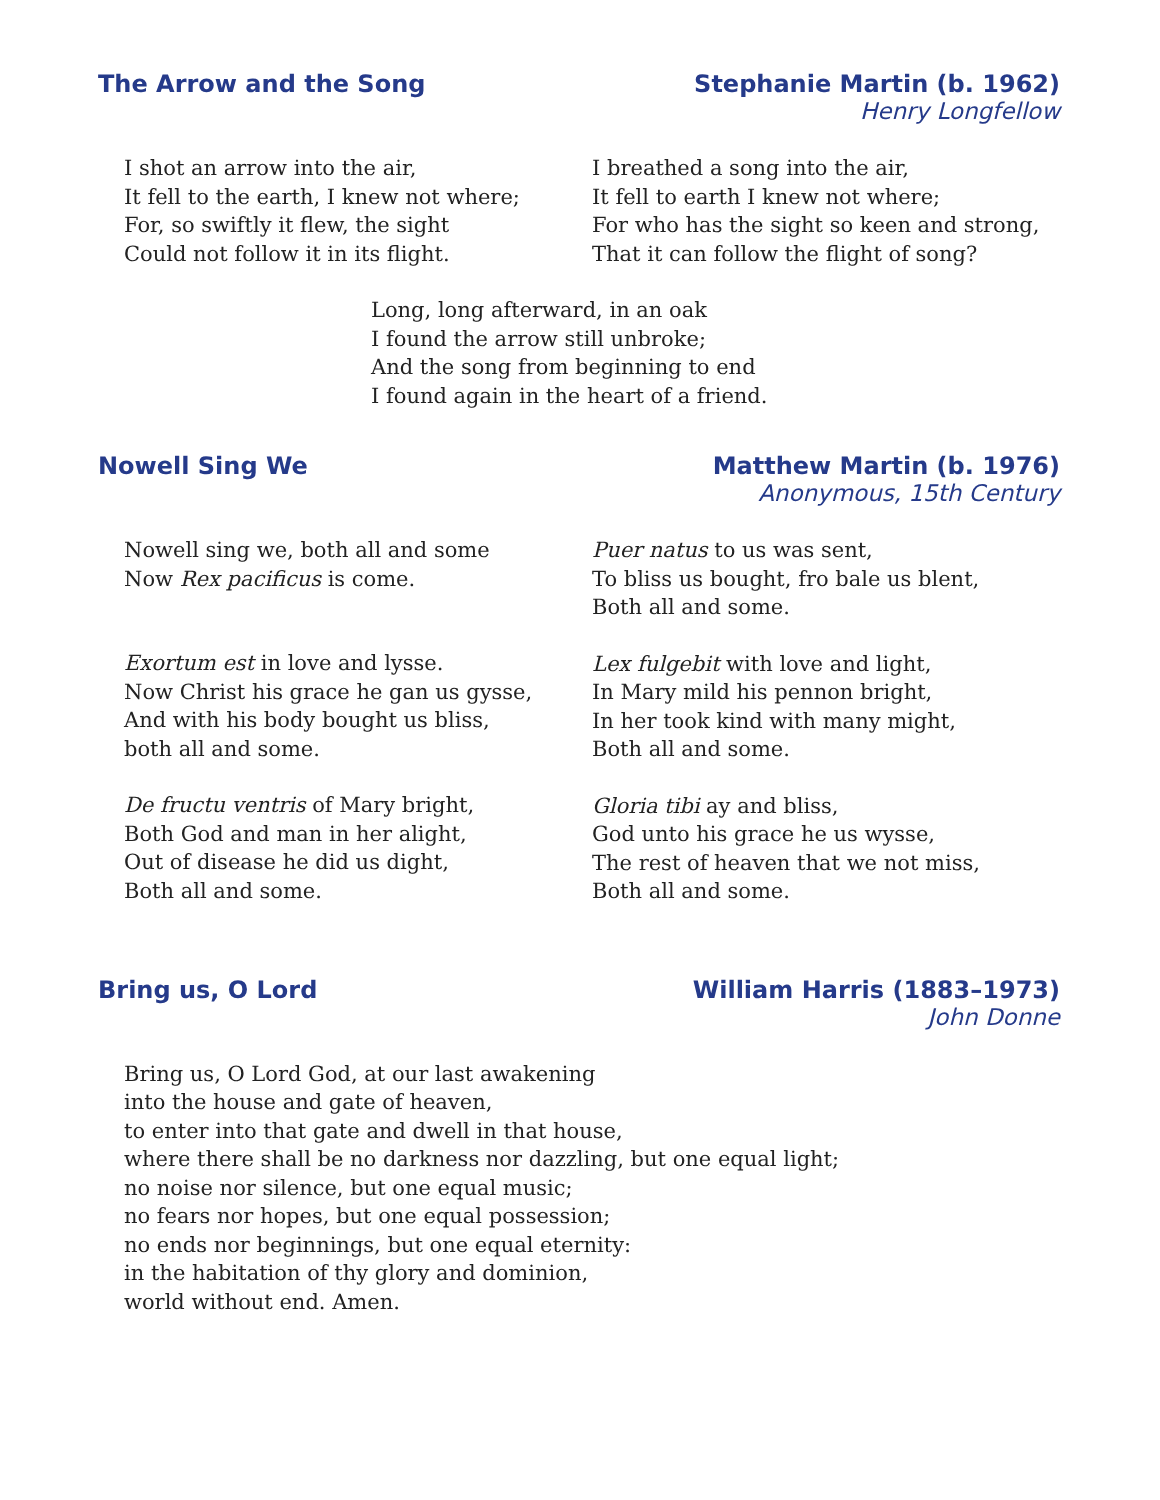The Arrow and the Song Stephanie Martin (b. 1962)
Henry Longfellow
I shot an arrow into the air,
It fell to the earth, I knew not where;
For, so swiftly it flew, the sight
Could not follow it in its flight.
I breathed a song into the air,
It fell to earth I knew not where;
For who has the sight so keen and strong,
That it can follow the flight of song?
Long, long afterward, in an oak
I found the arrow still unbroke;
And the song from beginning to end
I found again in the heart of a friend.
Nowell Sing We Matthew Martin (b. 1976)
Anonymous, 15th Century
Nowell sing we, both all and some
Now Rex pacificus is come.
Exortum est in love and lysse.
Now Christ his grace he gan us gysse,
And with his body bought us bliss,
both all and some.
De fructu ventris of Mary bright,
Both God and man in her alight,
Out of disease he did us dight,
Both all and some.
Puer natus to us was sent,
To bliss us bought, fro bale us blent,
Both all and some.
Lex fulgebit with love and light,
In Mary mild his pennon bright,
In her took kind with many might,
Both all and some.
Gloria tibi ay and bliss,
God unto his grace he us wysse,
The rest of heaven that we not miss,
Both all and some.
Bring us, O Lord William Harris (1883–1973)
John Donne
Bring us, O Lord God, at our last awakening
into the house and gate of heaven,
to enter into that gate and dwell in that house,
where there shall be no darkness nor dazzling, but one equal light;
no noise nor silence, but one equal music;
no fears nor hopes, but one equal possession;
no ends nor beginnings, but one equal eternity:
in the habitation of thy glory and dominion,
world without end. Amen.